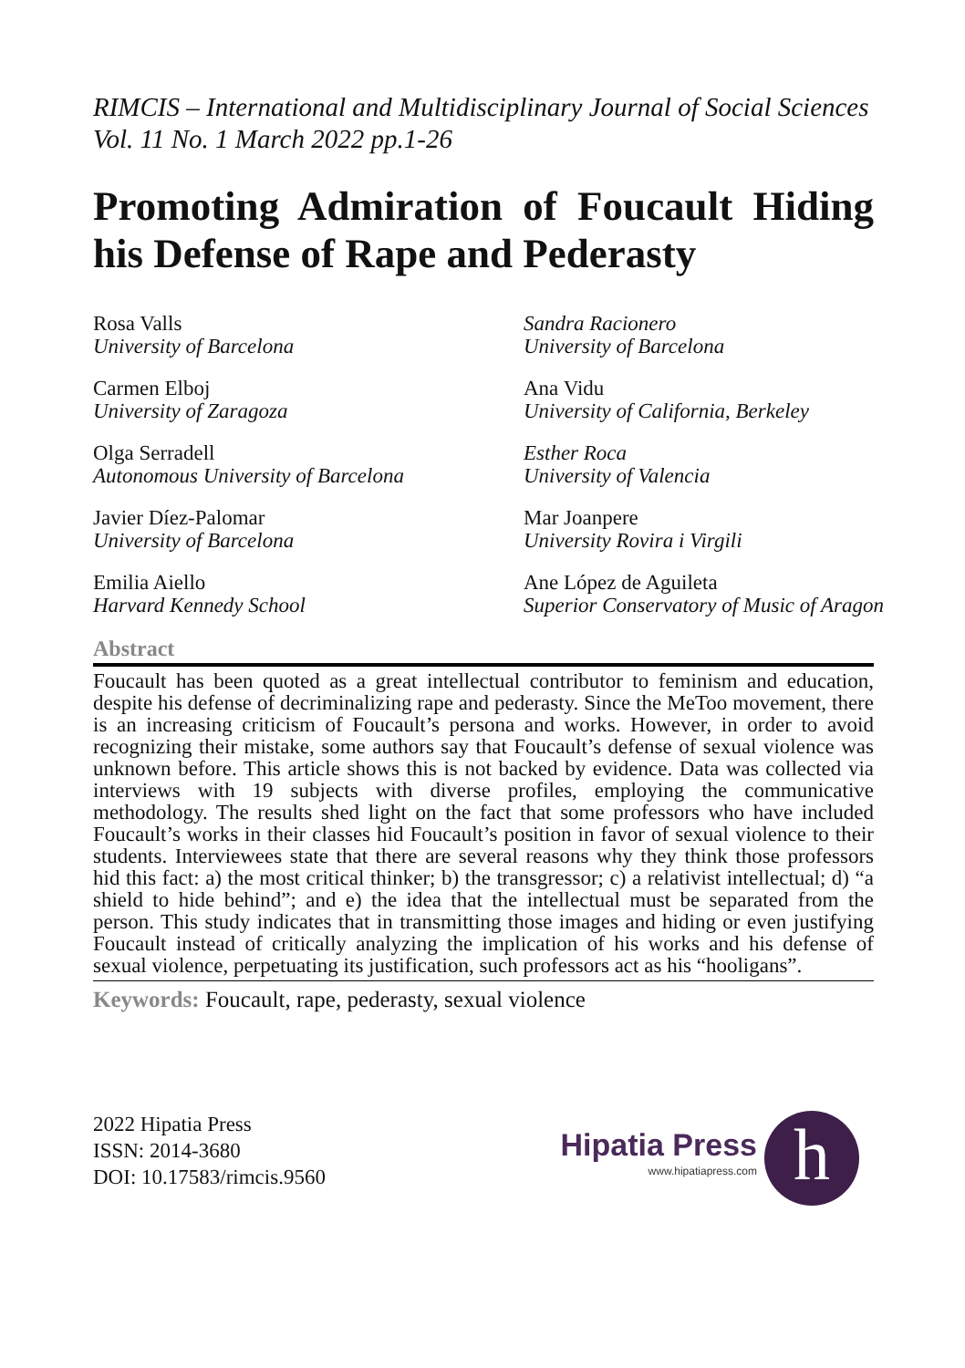RIMCIS – International and Multidisciplinary Journal of Social Sciences Vol. 11 No. 1 March 2022 pp.1-26
Promoting Admiration of Foucault Hiding his Defense of Rape and Pederasty
Rosa Valls
University of Barcelona
Sandra Racionero
University of Barcelona
Carmen Elboj
University of Zaragoza
Ana Vidu
University of California, Berkeley
Olga Serradell
Autonomous University of Barcelona
Esther Roca
University of Valencia
Javier Díez-Palomar
University of Barcelona
Mar Joanpere
University Rovira i Virgili
Emilia Aiello
Harvard Kennedy School
Ane López de Aguileta
Superior Conservatory of Music of Aragon
Abstract
Foucault has been quoted as a great intellectual contributor to feminism and education, despite his defense of decriminalizing rape and pederasty. Since the MeToo movement, there is an increasing criticism of Foucault’s persona and works. However, in order to avoid recognizing their mistake, some authors say that Foucault’s defense of sexual violence was unknown before. This article shows this is not backed by evidence. Data was collected via interviews with 19 subjects with diverse profiles, employing the communicative methodology. The results shed light on the fact that some professors who have included Foucault’s works in their classes hid Foucault’s position in favor of sexual violence to their students. Interviewees state that there are several reasons why they think those professors hid this fact: a) the most critical thinker; b) the transgressor; c) a relativist intellectual; d) “a shield to hide behind”; and e) the idea that the intellectual must be separated from the person. This study indicates that in transmitting those images and hiding or even justifying Foucault instead of critically analyzing the implication of his works and his defense of sexual violence, perpetuating its justification, such professors act as his “hooligans”.
Keywords: Foucault, rape, pederasty, sexual violence
2022 Hipatia Press
ISSN: 2014-3680
DOI: 10.17583/rimcis.9560
Hipatia Press
www.hipatiapress.com
h